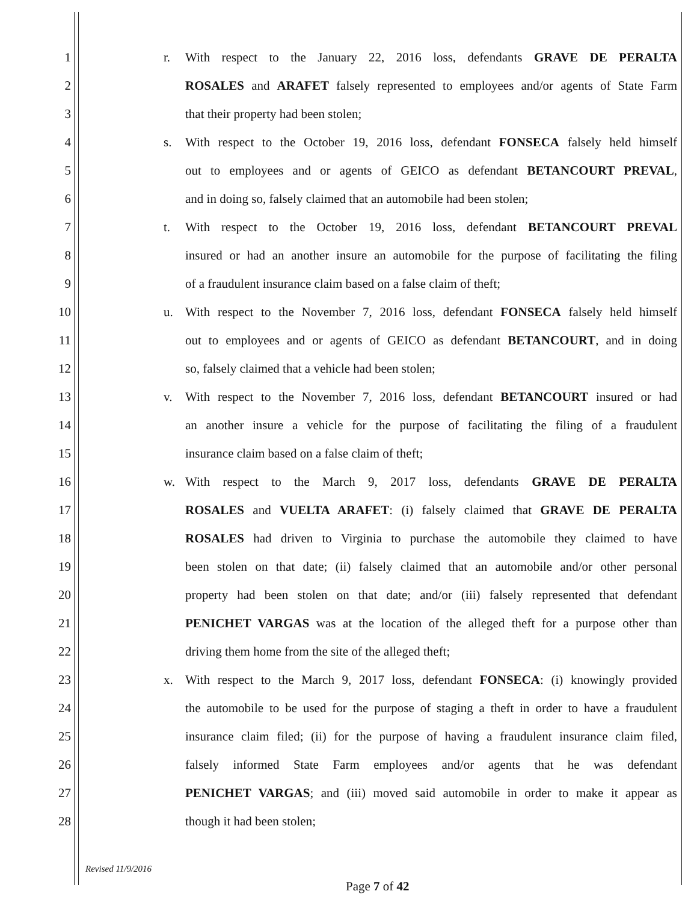1 r.
With respect to the January 22, 2016 loss, defendants GRAVE DE PERALTA
2
ROSALES and ARAFET falsely represented to employees and/or agents of State Farm
3 that their property had been stolen;
4 s.
With respect to the October 19, 2016 loss, defendant FONSECA falsely held himself
5
out to employees and or agents of GEICO as defendant BETANCOURT PREVAL,
6
and in doing so, falsely claimed that an automobile had been stolen;
7 t.
With respect to the October 19, 2016 loss, defendant BETANCOURT PREVAL
8
insured or had an another insure an automobile for the purpose of facilitating the filing
9 of a fraudulent insurance claim based on a false claim of theft;
10 u.
With respect to the November 7, 2016 loss, defendant FONSECA falsely held himself
11
out to employees and or agents of GEICO as defendant BETANCOURT, and in doing
12 so, falsely claimed that a vehicle had been stolen;
13 v.
With respect to the November 7, 2016 loss, defendant BETANCOURT insured or had
14
an another insure a vehicle for the purpose of facilitating the filing of a fraudulent
15 insurance claim based on a false claim of theft;
16 w.
With respect to the March 9, 2017 loss, defendants GRAVE DE PERALTA
17
ROSALES and VUELTA ARAFET: (i) falsely claimed that GRAVE DE PERALTA
18
ROSALES had driven to Virginia to purchase the automobile they claimed to have
19
been stolen on that date; (ii) falsely claimed that an automobile and/or other personal
20
property had been stolen on that date; and/or (iii) falsely represented that defendant
21
PENICHET VARGAS was at the location of the alleged theft for a purpose other than
22 driving them home from the site of the alleged theft;
23 x.
With respect to the March 9, 2017 loss, defendant FONSECA: (i) knowingly provided
24
the automobile to be used for the purpose of staging a theft in order to have a fraudulent
25
insurance claim filed; (ii) for the purpose of having a fraudulent insurance claim filed,
26
falsely informed State Farm employees and/or agents that he was defendant
27
PENICHET VARGAS; and (iii) moved said automobile in order to make it appear as
28 though it had been stolen;
Revised 11/9/2016
Page 7 of 42